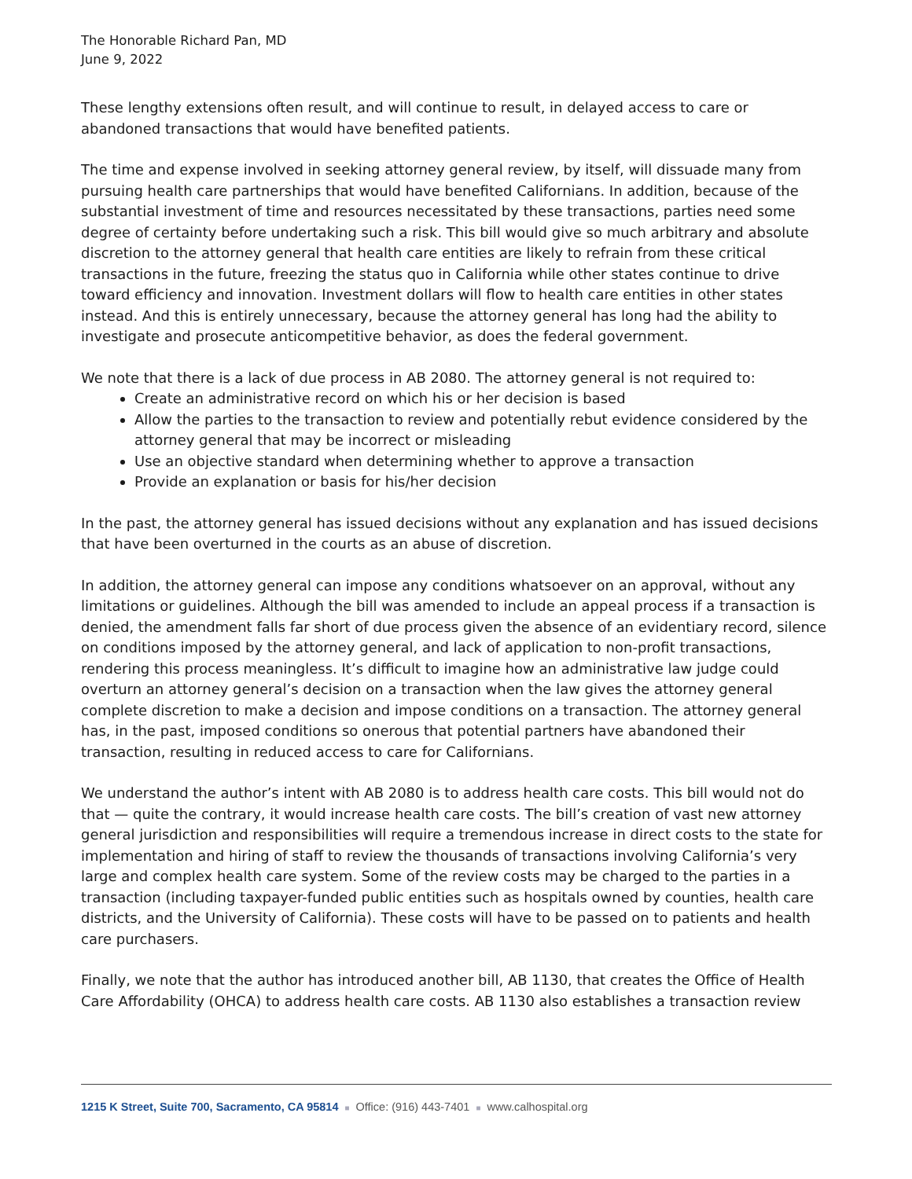The Honorable Richard Pan, MD
June 9, 2022
These lengthy extensions often result, and will continue to result, in delayed access to care or abandoned transactions that would have benefited patients.
The time and expense involved in seeking attorney general review, by itself, will dissuade many from pursuing health care partnerships that would have benefited Californians. In addition, because of the substantial investment of time and resources necessitated by these transactions, parties need some degree of certainty before undertaking such a risk. This bill would give so much arbitrary and absolute discretion to the attorney general that health care entities are likely to refrain from these critical transactions in the future, freezing the status quo in California while other states continue to drive toward efficiency and innovation. Investment dollars will flow to health care entities in other states instead. And this is entirely unnecessary, because the attorney general has long had the ability to investigate and prosecute anticompetitive behavior, as does the federal government.
We note that there is a lack of due process in AB 2080. The attorney general is not required to:
Create an administrative record on which his or her decision is based
Allow the parties to the transaction to review and potentially rebut evidence considered by the attorney general that may be incorrect or misleading
Use an objective standard when determining whether to approve a transaction
Provide an explanation or basis for his/her decision
In the past, the attorney general has issued decisions without any explanation and has issued decisions that have been overturned in the courts as an abuse of discretion.
In addition, the attorney general can impose any conditions whatsoever on an approval, without any limitations or guidelines. Although the bill was amended to include an appeal process if a transaction is denied, the amendment falls far short of due process given the absence of an evidentiary record, silence on conditions imposed by the attorney general, and lack of application to non-profit transactions, rendering this process meaningless. It’s difficult to imagine how an administrative law judge could overturn an attorney general’s decision on a transaction when the law gives the attorney general complete discretion to make a decision and impose conditions on a transaction. The attorney general has, in the past, imposed conditions so onerous that potential partners have abandoned their transaction, resulting in reduced access to care for Californians.
We understand the author’s intent with AB 2080 is to address health care costs. This bill would not do that — quite the contrary, it would increase health care costs. The bill’s creation of vast new attorney general jurisdiction and responsibilities will require a tremendous increase in direct costs to the state for implementation and hiring of staff to review the thousands of transactions involving California’s very large and complex health care system. Some of the review costs may be charged to the parties in a transaction (including taxpayer-funded public entities such as hospitals owned by counties, health care districts, and the University of California). These costs will have to be passed on to patients and health care purchasers.
Finally, we note that the author has introduced another bill, AB 1130, that creates the Office of Health Care Affordability (OHCA) to address health care costs. AB 1130 also establishes a transaction review
1215 K Street, Suite 700, Sacramento, CA 95814 ■ Office: (916) 443-7401 ■ www.calhospital.org